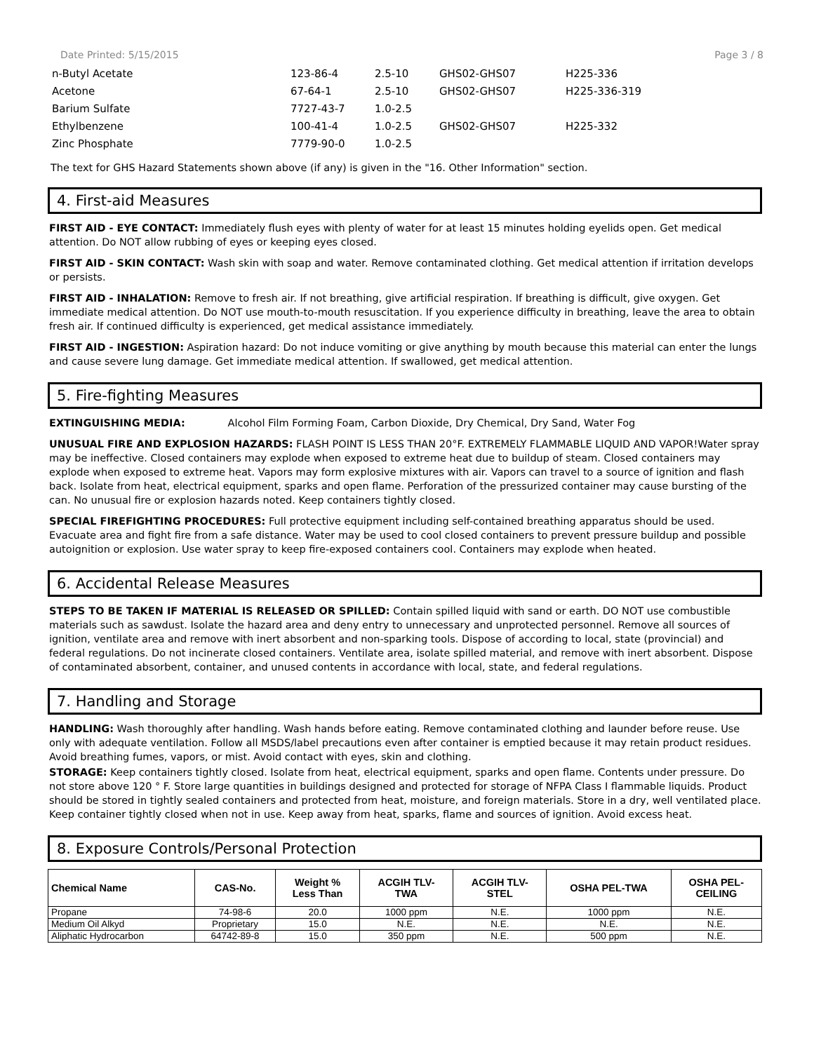Date Printed: 5/15/2015 Page 3 / 8
| n-Butyl Acetate | 123-86-4 | 2.5-10 | GHS02-GHS07 | H225-336 |
| Acetone | 67-64-1 | 2.5-10 | GHS02-GHS07 | H225-336-319 |
| Barium Sulfate | 7727-43-7 | 1.0-2.5 | | |
| Ethylbenzene | 100-41-4 | 1.0-2.5 | GHS02-GHS07 | H225-332 |
| Zinc Phosphate | 7779-90-0 | 1.0-2.5 | | |
The text for GHS Hazard Statements shown above (if any) is given in the "16. Other Information" section.
4. First-aid Measures
FIRST AID - EYE CONTACT: Immediately flush eyes with plenty of water for at least 15 minutes holding eyelids open. Get medical attention. Do NOT allow rubbing of eyes or keeping eyes closed.
FIRST AID - SKIN CONTACT: Wash skin with soap and water. Remove contaminated clothing. Get medical attention if irritation develops or persists.
FIRST AID - INHALATION: Remove to fresh air. If not breathing, give artificial respiration. If breathing is difficult, give oxygen. Get immediate medical attention. Do NOT use mouth-to-mouth resuscitation. If you experience difficulty in breathing, leave the area to obtain fresh air. If continued difficulty is experienced, get medical assistance immediately.
FIRST AID - INGESTION: Aspiration hazard: Do not induce vomiting or give anything by mouth because this material can enter the lungs and cause severe lung damage. Get immediate medical attention. If swallowed, get medical attention.
5. Fire-fighting Measures
EXTINGUISHING MEDIA: Alcohol Film Forming Foam, Carbon Dioxide, Dry Chemical, Dry Sand, Water Fog
UNUSUAL FIRE AND EXPLOSION HAZARDS: FLASH POINT IS LESS THAN 20°F. EXTREMELY FLAMMABLE LIQUID AND VAPOR!Water spray may be ineffective. Closed containers may explode when exposed to extreme heat due to buildup of steam. Closed containers may explode when exposed to extreme heat. Vapors may form explosive mixtures with air. Vapors can travel to a source of ignition and flash back. Isolate from heat, electrical equipment, sparks and open flame. Perforation of the pressurized container may cause bursting of the can. No unusual fire or explosion hazards noted. Keep containers tightly closed.
SPECIAL FIREFIGHTING PROCEDURES: Full protective equipment including self-contained breathing apparatus should be used. Evacuate area and fight fire from a safe distance. Water may be used to cool closed containers to prevent pressure buildup and possible autoignition or explosion. Use water spray to keep fire-exposed containers cool. Containers may explode when heated.
6. Accidental Release Measures
STEPS TO BE TAKEN IF MATERIAL IS RELEASED OR SPILLED: Contain spilled liquid with sand or earth. DO NOT use combustible materials such as sawdust. Isolate the hazard area and deny entry to unnecessary and unprotected personnel. Remove all sources of ignition, ventilate area and remove with inert absorbent and non-sparking tools. Dispose of according to local, state (provincial) and federal regulations. Do not incinerate closed containers. Ventilate area, isolate spilled material, and remove with inert absorbent. Dispose of contaminated absorbent, container, and unused contents in accordance with local, state, and federal regulations.
7. Handling and Storage
HANDLING: Wash thoroughly after handling. Wash hands before eating. Remove contaminated clothing and launder before reuse. Use only with adequate ventilation. Follow all MSDS/label precautions even after container is emptied because it may retain product residues. Avoid breathing fumes, vapors, or mist. Avoid contact with eyes, skin and clothing.
STORAGE: Keep containers tightly closed. Isolate from heat, electrical equipment, sparks and open flame. Contents under pressure. Do not store above 120 ° F. Store large quantities in buildings designed and protected for storage of NFPA Class I flammable liquids. Product should be stored in tightly sealed containers and protected from heat, moisture, and foreign materials. Store in a dry, well ventilated place. Keep container tightly closed when not in use. Keep away from heat, sparks, flame and sources of ignition. Avoid excess heat.
8. Exposure Controls/Personal Protection
| Chemical Name | CAS-No. | Weight % Less Than | ACGIH TLV- TWA | ACGIH TLV- STEL | OSHA PEL-TWA | OSHA PEL- CEILING |
| --- | --- | --- | --- | --- | --- | --- |
| Propane | 74-98-6 | 20.0 | 1000 ppm | N.E. | 1000 ppm | N.E. |
| Medium Oil Alkyd | Proprietary | 15.0 | N.E. | N.E. | N.E. | N.E. |
| Aliphatic Hydrocarbon | 64742-89-8 | 15.0 | 350 ppm | N.E. | 500 ppm | N.E. |